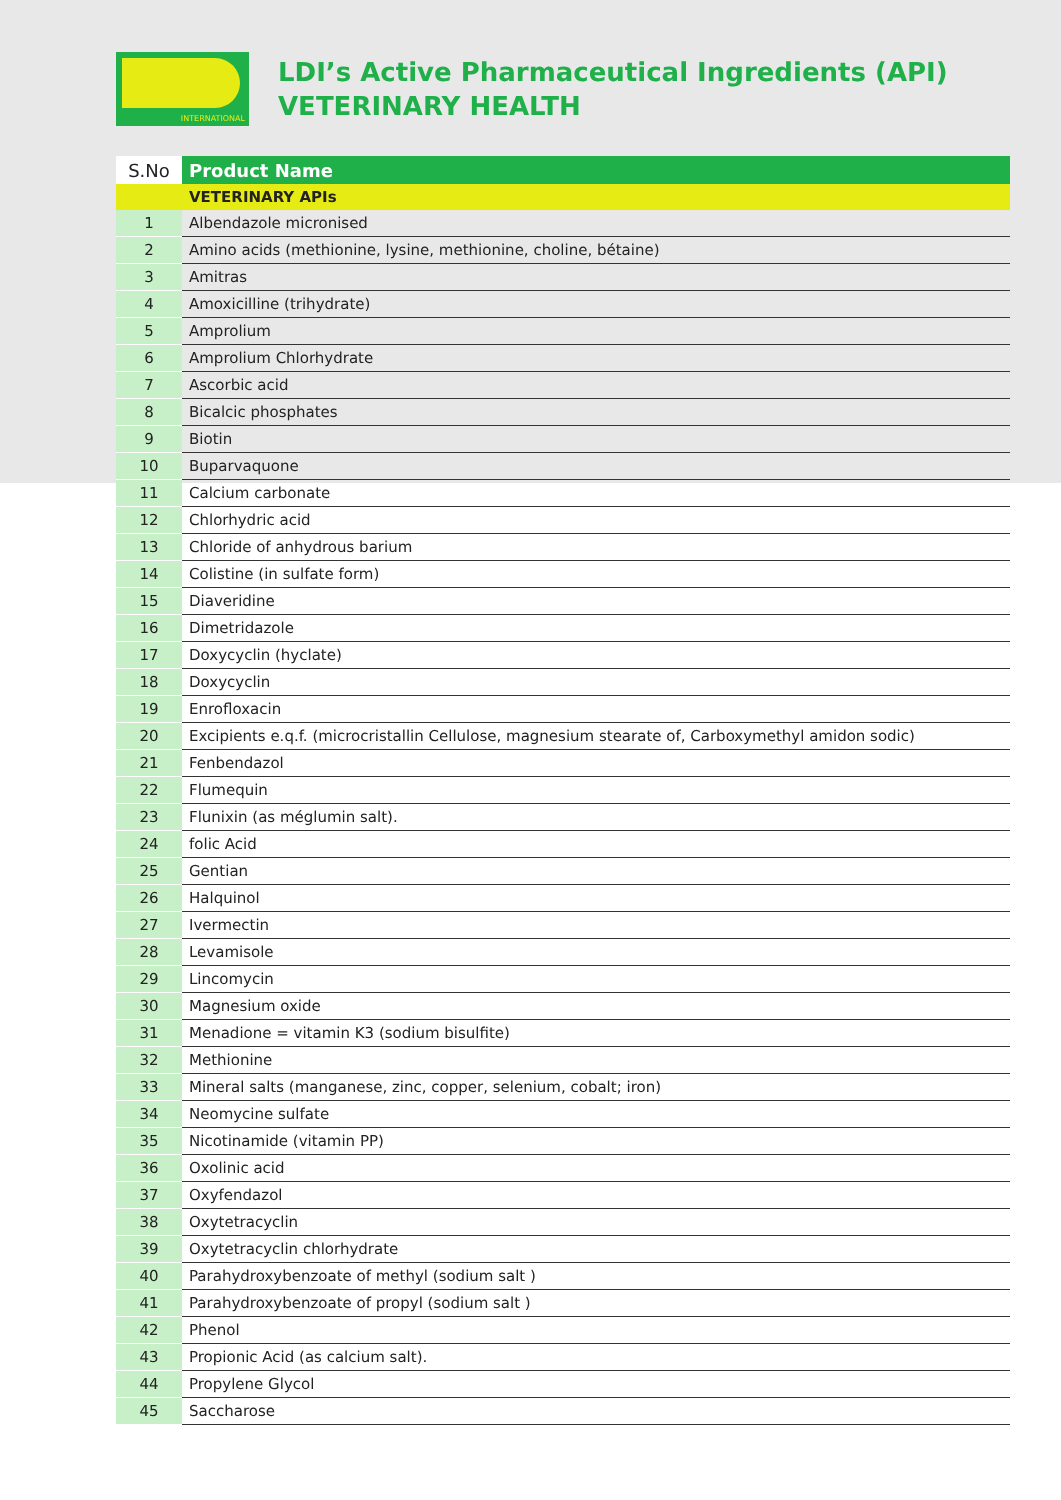INTERNATIONAL
LDI’s Active Pharmaceutical Ingredients (API)
VETERINARY HEALTH
| S.No | Product Name |
| --- | --- |
| | VETERINARY APIs |
| 1 | Albendazole micronised |
| 2 | Amino acids (methionine, lysine, methionine, choline, bétaine) |
| 3 | Amitras |
| 4 | Amoxicilline (trihydrate) |
| 5 | Amprolium |
| 6 | Amprolium Chlorhydrate |
| 7 | Ascorbic acid |
| 8 | Bicalcic phosphates |
| 9 | Biotin |
| 10 | Buparvaquone |
| 11 | Calcium carbonate |
| 12 | Chlorhydric acid |
| 13 | Chloride of anhydrous barium |
| 14 | Colistine (in sulfate form) |
| 15 | Diaveridine |
| 16 | Dimetridazole |
| 17 | Doxycyclin (hyclate) |
| 18 | Doxycyclin |
| 19 | Enrofloxacin |
| 20 | Excipients e.q.f. (microcristallin Cellulose, magnesium stearate of, Carboxymethyl amidon sodic) |
| 21 | Fenbendazol |
| 22 | Flumequin |
| 23 | Flunixin (as méglumin salt). |
| 24 | folic Acid |
| 25 | Gentian |
| 26 | Halquinol |
| 27 | Ivermectin |
| 28 | Levamisole |
| 29 | Lincomycin |
| 30 | Magnesium oxide |
| 31 | Menadione = vitamin K3 (sodium bisulfite) |
| 32 | Methionine |
| 33 | Mineral salts (manganese, zinc, copper, selenium, cobalt; iron) |
| 34 | Neomycine sulfate |
| 35 | Nicotinamide (vitamin PP) |
| 36 | Oxolinic acid |
| 37 | Oxyfendazol |
| 38 | Oxytetracyclin |
| 39 | Oxytetracyclin chlorhydrate |
| 40 | Parahydroxybenzoate of methyl (sodium salt ) |
| 41 | Parahydroxybenzoate of propyl (sodium salt ) |
| 42 | Phenol |
| 43 | Propionic Acid (as calcium salt). |
| 44 | Propylene Glycol |
| 45 | Saccharose |